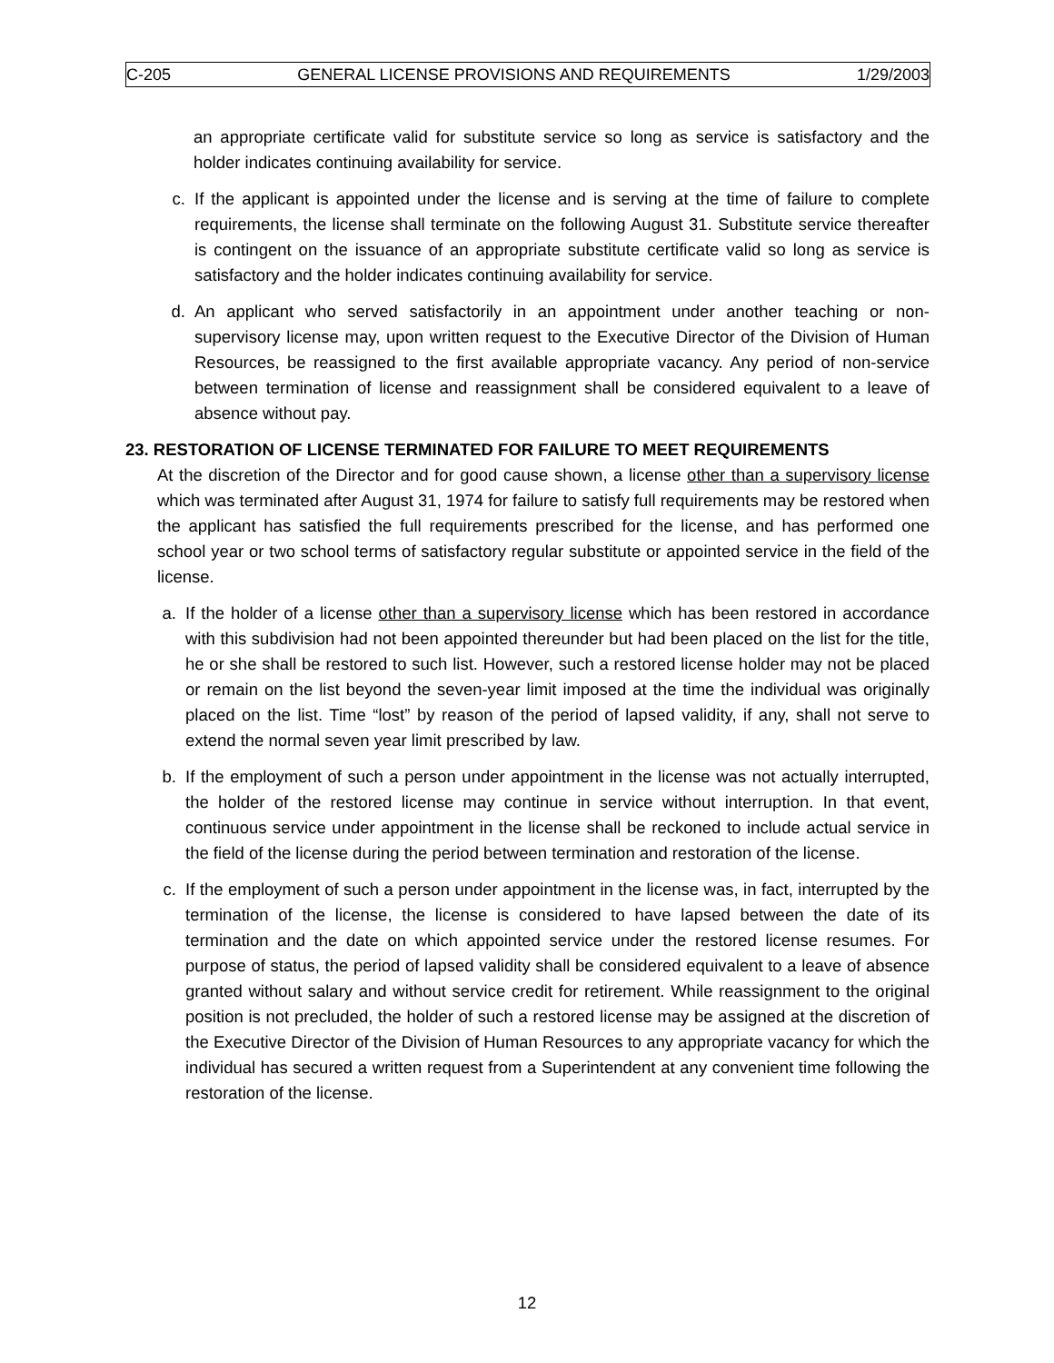C-205 GENERAL LICENSE PROVISIONS AND REQUIREMENTS 1/29/2003
an appropriate certificate valid for substitute service so long as service is satisfactory and the holder indicates continuing availability for service.
c. If the applicant is appointed under the license and is serving at the time of failure to complete requirements, the license shall terminate on the following August 31. Substitute service thereafter is contingent on the issuance of an appropriate substitute certificate valid so long as service is satisfactory and the holder indicates continuing availability for service.
d. An applicant who served satisfactorily in an appointment under another teaching or non-supervisory license may, upon written request to the Executive Director of the Division of Human Resources, be reassigned to the first available appropriate vacancy. Any period of non-service between termination of license and reassignment shall be considered equivalent to a leave of absence without pay.
23. RESTORATION OF LICENSE TERMINATED FOR FAILURE TO MEET REQUIREMENTS
At the discretion of the Director and for good cause shown, a license other than a supervisory license which was terminated after August 31, 1974 for failure to satisfy full requirements may be restored when the applicant has satisfied the full requirements prescribed for the license, and has performed one school year or two school terms of satisfactory regular substitute or appointed service in the field of the license.
a. If the holder of a license other than a supervisory license which has been restored in accordance with this subdivision had not been appointed thereunder but had been placed on the list for the title, he or she shall be restored to such list. However, such a restored license holder may not be placed or remain on the list beyond the seven-year limit imposed at the time the individual was originally placed on the list. Time “lost” by reason of the period of lapsed validity, if any, shall not serve to extend the normal seven year limit prescribed by law.
b. If the employment of such a person under appointment in the license was not actually interrupted, the holder of the restored license may continue in service without interruption. In that event, continuous service under appointment in the license shall be reckoned to include actual service in the field of the license during the period between termination and restoration of the license.
c. If the employment of such a person under appointment in the license was, in fact, interrupted by the termination of the license, the license is considered to have lapsed between the date of its termination and the date on which appointed service under the restored license resumes. For purpose of status, the period of lapsed validity shall be considered equivalent to a leave of absence granted without salary and without service credit for retirement. While reassignment to the original position is not precluded, the holder of such a restored license may be assigned at the discretion of the Executive Director of the Division of Human Resources to any appropriate vacancy for which the individual has secured a written request from a Superintendent at any convenient time following the restoration of the license.
12